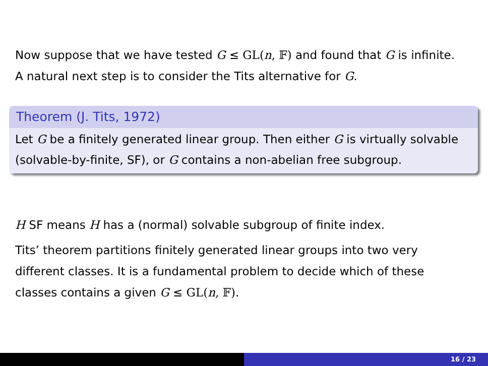Now suppose that we have tested G ≤ GL(n, 𝔽) and found that G is infinite. A natural next step is to consider the Tits alternative for G.
Theorem (J. Tits, 1972)
Let G be a finitely generated linear group. Then either G is virtually solvable (solvable-by-finite, SF), or G contains a non-abelian free subgroup.
H SF means H has a (normal) solvable subgroup of finite index.
Tits’ theorem partitions finitely generated linear groups into two very different classes. It is a fundamental problem to decide which of these classes contains a given G ≤ GL(n, 𝔽).
16 / 23